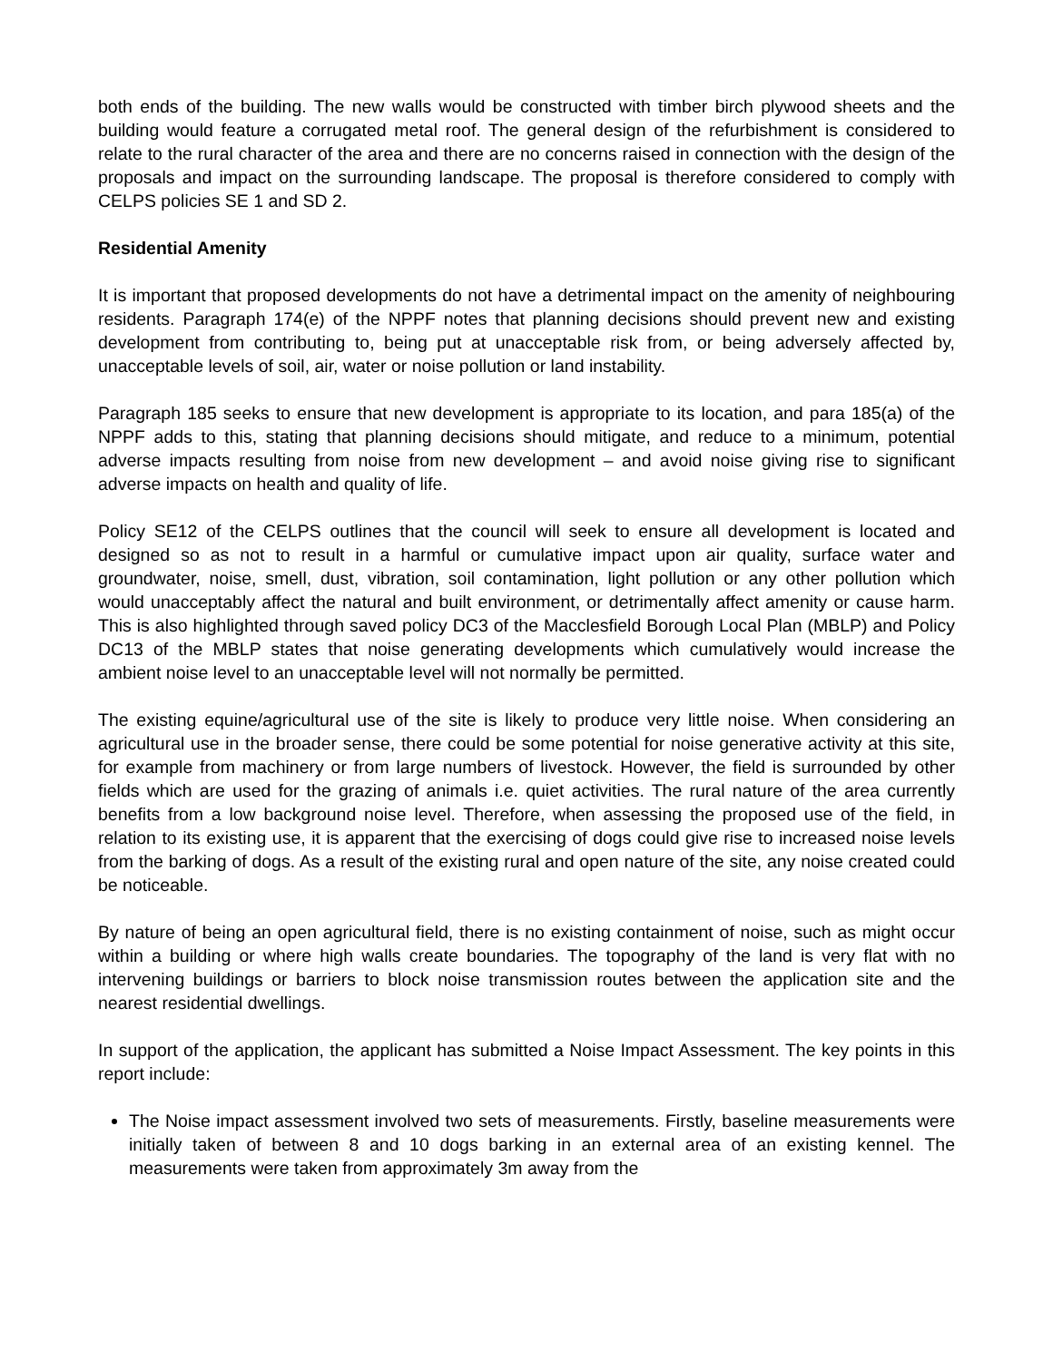both ends of the building. The new walls would be constructed with timber birch plywood sheets and the building would feature a corrugated metal roof. The general design of the refurbishment is considered to relate to the rural character of the area and there are no concerns raised in connection with the design of the proposals and impact on the surrounding landscape. The proposal is therefore considered to comply with CELPS policies SE 1 and SD 2.
Residential Amenity
It is important that proposed developments do not have a detrimental impact on the amenity of neighbouring residents. Paragraph 174(e) of the NPPF notes that planning decisions should prevent new and existing development from contributing to, being put at unacceptable risk from, or being adversely affected by, unacceptable levels of soil, air, water or noise pollution or land instability.
Paragraph 185 seeks to ensure that new development is appropriate to its location, and para 185(a) of the NPPF adds to this, stating that planning decisions should mitigate, and reduce to a minimum, potential adverse impacts resulting from noise from new development – and avoid noise giving rise to significant adverse impacts on health and quality of life.
Policy SE12 of the CELPS outlines that the council will seek to ensure all development is located and designed so as not to result in a harmful or cumulative impact upon air quality, surface water and groundwater, noise, smell, dust, vibration, soil contamination, light pollution or any other pollution which would unacceptably affect the natural and built environment, or detrimentally affect amenity or cause harm. This is also highlighted through saved policy DC3 of the Macclesfield Borough Local Plan (MBLP) and Policy DC13 of the MBLP states that noise generating developments which cumulatively would increase the ambient noise level to an unacceptable level will not normally be permitted.
The existing equine/agricultural use of the site is likely to produce very little noise. When considering an agricultural use in the broader sense, there could be some potential for noise generative activity at this site, for example from machinery or from large numbers of livestock. However, the field is surrounded by other fields which are used for the grazing of animals i.e. quiet activities. The rural nature of the area currently benefits from a low background noise level. Therefore, when assessing the proposed use of the field, in relation to its existing use, it is apparent that the exercising of dogs could give rise to increased noise levels from the barking of dogs. As a result of the existing rural and open nature of the site, any noise created could be noticeable.
By nature of being an open agricultural field, there is no existing containment of noise, such as might occur within a building or where high walls create boundaries. The topography of the land is very flat with no intervening buildings or barriers to block noise transmission routes between the application site and the nearest residential dwellings.
In support of the application, the applicant has submitted a Noise Impact Assessment. The key points in this report include:
The Noise impact assessment involved two sets of measurements. Firstly, baseline measurements were initially taken of between 8 and 10 dogs barking in an external area of an existing kennel. The measurements were taken from approximately 3m away from the